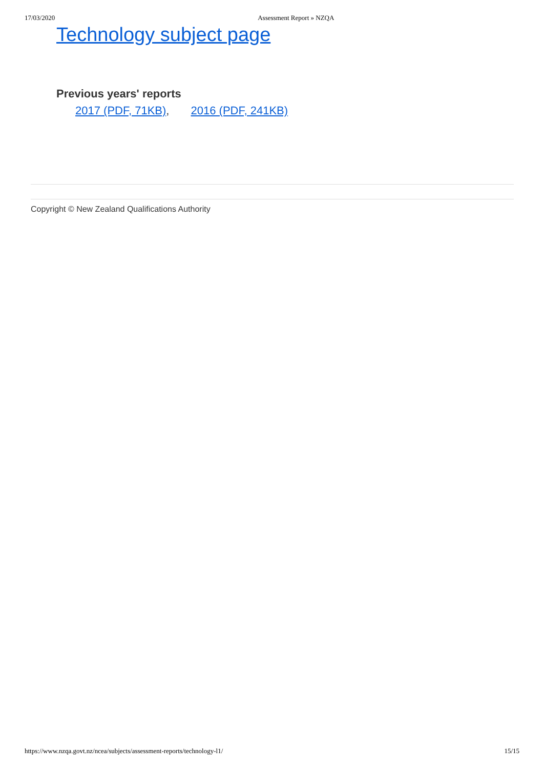17/03/2020 Assessment Report » NZQA
Technology subject page
Previous years' reports
2017 (PDF, 71KB), 2016 (PDF, 241KB)
Copyright © New Zealand Qualifications Authority
https://www.nzqa.govt.nz/ncea/subjects/assessment-reports/technology-l1/ 15/15